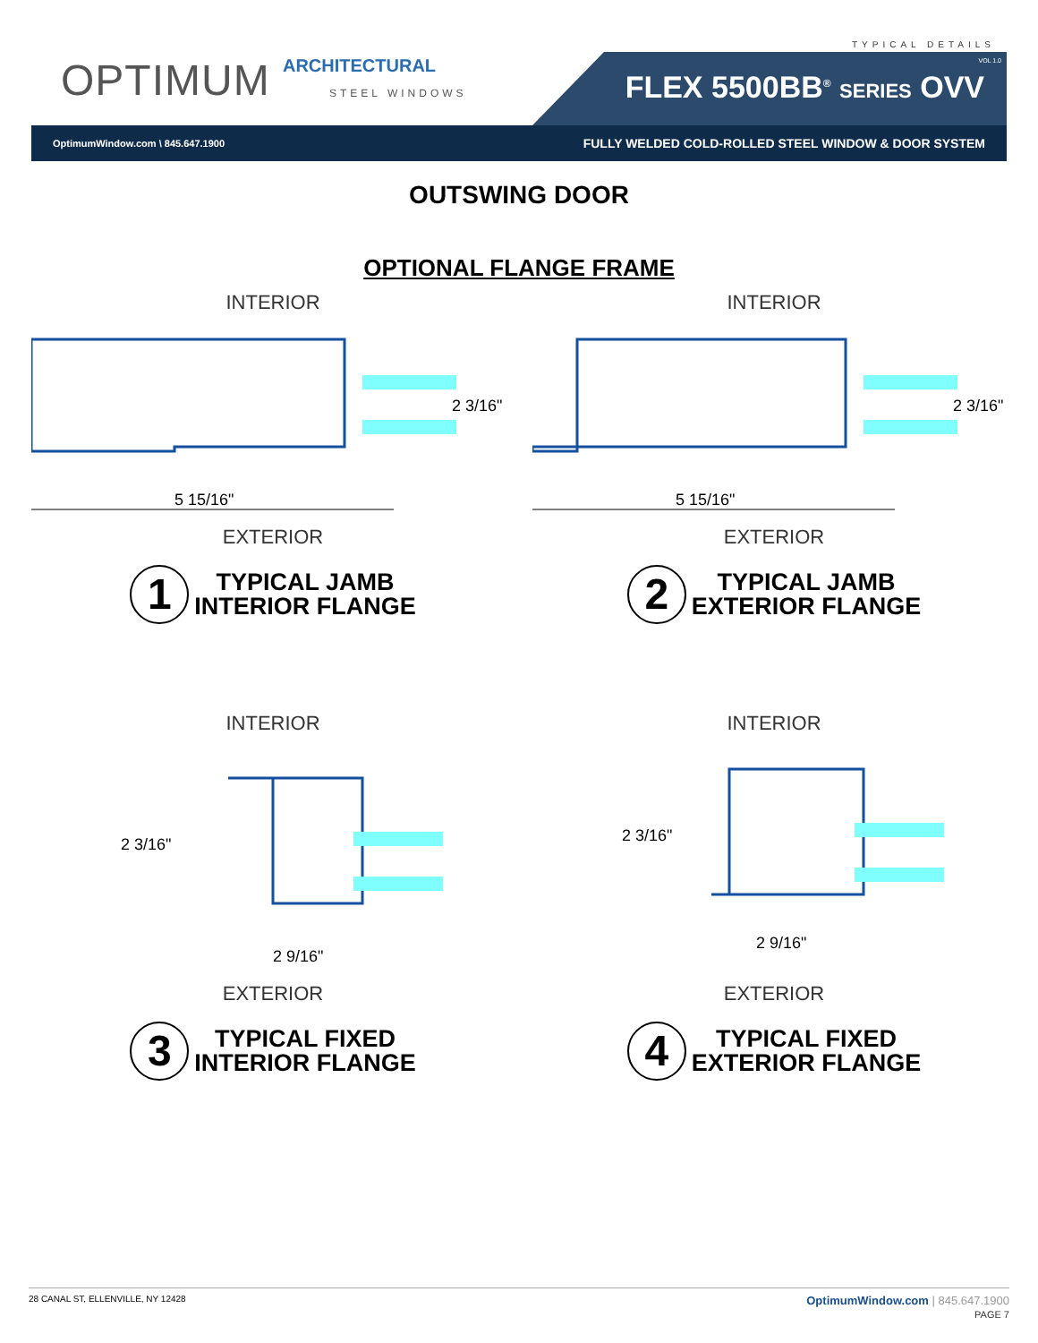TYPICAL DETAILS
OPTIMUM ARCHITECTURAL
STEEL WINDOWS
VOL 1.0
FLEX 5500BB<sup>®</sup> SERIES OVV
OptimumWindow.com \ 845.647.1900 FULLY WELDED COLD-ROLLED STEEL WINDOW & DOOR SYSTEM
OUTSWING DOOR
OPTIONAL FLANGE FRAME
INTERIOR
5 15/16"
2 3/16"
EXTERIOR
1
TYPICAL JAMB
INTERIOR FLANGE
INTERIOR
5 15/16"
2 3/16"
EXTERIOR
2
TYPICAL JAMB
EXTERIOR FLANGE
INTERIOR
2 3/16"
2 9/16"
EXTERIOR
3
TYPICAL FIXED
INTERIOR FLANGE
INTERIOR
2 3/16"
2 9/16"
EXTERIOR
4
TYPICAL FIXED
EXTERIOR FLANGE
28 CANAL ST, ELLENVILLE, NY 12428
OptimumWindow.com | 845.647.1900
PAGE 7